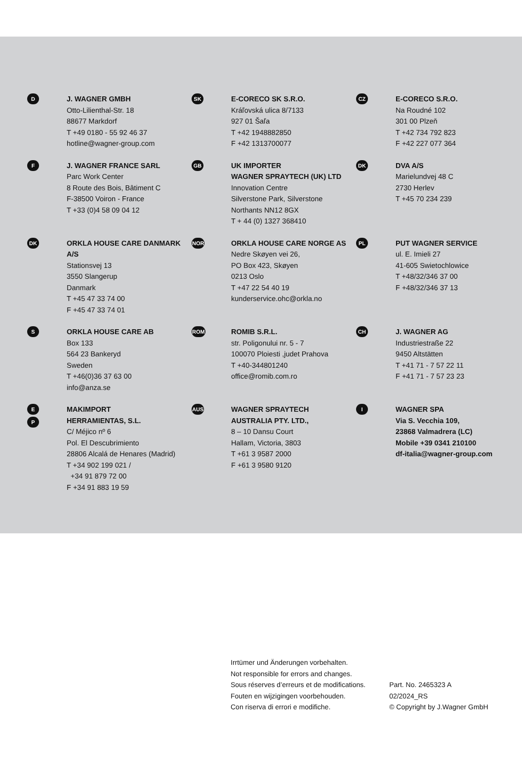D
J. WAGNER GMBH
Otto-Lilienthal-Str. 18
88677 Markdorf
T +49 0180 - 55 92 46 37
hotline@wagner-group.com
SK
E-CORECO SK S.R.O.
Kráľovská ulica 8/7133
927 01 Šaľa
T +42 1948882850
F +42 1313700077
CZ
E-CORECO S.R.O.
Na Roudné 102
301 00 Plzeň
T +42 734 792 823
F +42 227 077 364
F
J. WAGNER FRANCE SARL
Parc Work Center
8 Route des Bois, Bâtiment C
F-38500 Voiron - France
T +33 (0)4 58 09 04 12
GB
UK IMPORTER
WAGNER SPRAYTECH (UK) LTD
Innovation Centre
Silverstone Park, Silverstone
Northants NN12 8GX
T + 44 (0) 1327 368410
DK
DVA A/S
Marielundvej 48 C
2730 Herlev
T +45 70 234 239
DK
ORKLA HOUSE CARE DANMARK A/S
Stationsvej 13
3550 Slangerup
Danmark
T +45 47 33 74 00
F +45 47 33 74 01
NOR
ORKLA HOUSE CARE NORGE AS
Nedre Skøyen vei 26,
PO Box 423, Skøyen
0213 Oslo
T +47 22 54 40 19
kunderservice.ohc@orkla.no
PL
PUT WAGNER SERVICE
ul. E. Imieli 27
41-605 Swietochlowice
T +48/32/346 37 00
F +48/32/346 37 13
S
ORKLA HOUSE CARE AB
Box 133
564 23 Bankeryd
Sweden
T +46(0)36 37 63 00
info@anza.se
ROM
ROMIB S.R.L.
str. Poligonului nr. 5 - 7
100070 Ploiesti ,judet Prahova
T +40-344801240
office@romib.com.ro
CH
J. WAGNER AG
Industriestraße 22
9450 Altstätten
T +41 71 - 7 57 22 11
F +41 71 - 7 57 23 23
E
P
MAKIMPORT
HERRAMIENTAS, S.L.
C/ Méjico nº 6
Pol. El Descubrimiento
28806 Alcalá de Henares (Madrid)
T +34 902 199 021 /
+34 91 879 72 00
F +34 91 883 19 59
AUS
WAGNER SPRAYTECH
AUSTRALIA PTY. LTD.,
8 – 10 Dansu Court
Hallam, Victoria, 3803
T +61 3 9587 2000
F +61 3 9580 9120
I
WAGNER SPA
Via S. Vecchia 109,
23868 Valmadrera (LC)
Mobile +39 0341 210100
df-italia@wagner-group.com
Irrtümer und Änderungen vorbehalten.
Not responsible for errors and changes.
Sous réserves d’erreurs et de modifications.
Fouten en wijzigingen voorbehouden.
Con riserva di errori e modifiche.
Part. No. 2465323 A
02/2024_RS
© Copyright by J.Wagner GmbH